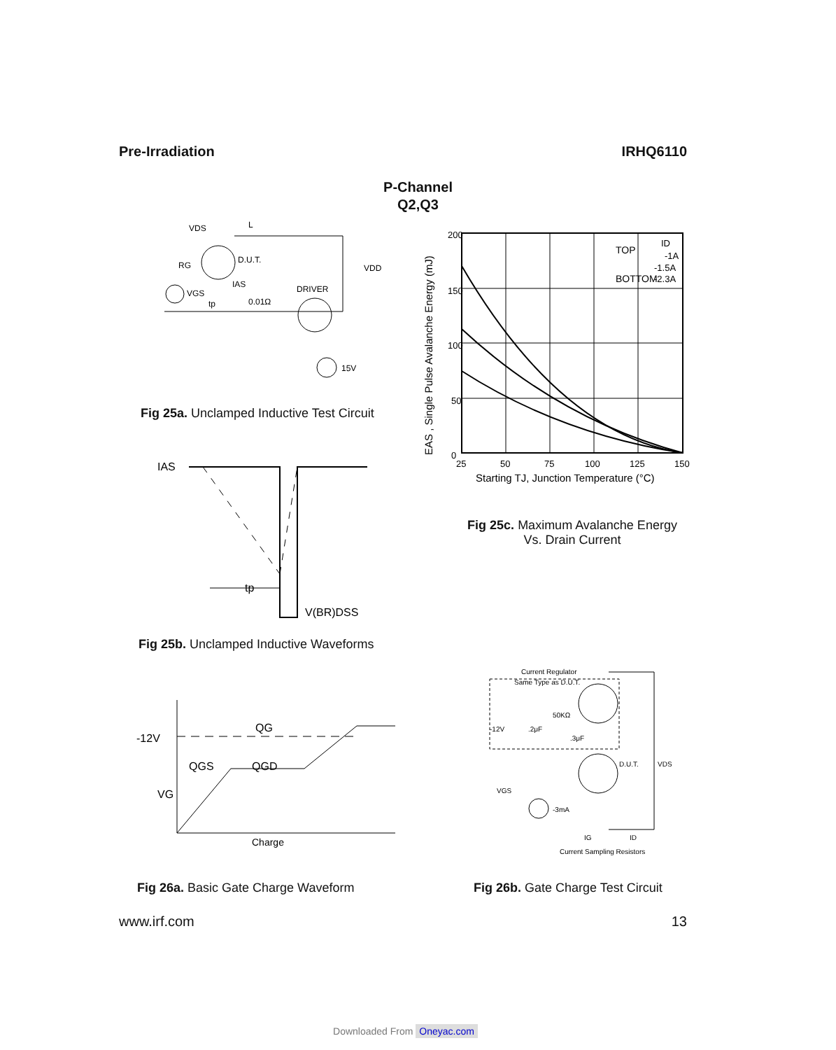Pre-Irradiation IRHQ6110
P-Channel
Q2,Q3
VDS
L
RG
D.U.T.
VDD
IAS
DRIVER
VGS
tp
0.01Ω
15V
Fig 25a. Unclamped Inductive Test Circuit
IAS
tp
V(BR)DSS
Fig 25b. Unclamped Inductive Waveforms
200
150
100
50
0
25
50
75
100
125
150
TOP
ID
-1A
-1.5A
BOTTOM
-2.3A
Starting TJ, Junction Temperature (°C)
EAS , Single Pulse Avalanche Energy (mJ)
Fig 25c. Maximum Avalanche Energy
Vs. Drain Current
QG
-12V
QGS
QGD
VG
Charge
Fig 26a. Basic Gate Charge Waveform
Current Regulator
Same Type as D.U.T.
50KΩ
-12V
.2μF
.3μF
D.U.T.
VDS
VGS
-3mA
IG
ID
Current Sampling Resistors
Fig 26b. Gate Charge Test Circuit
www.irf.com 13
Downloaded From Oneyac.com